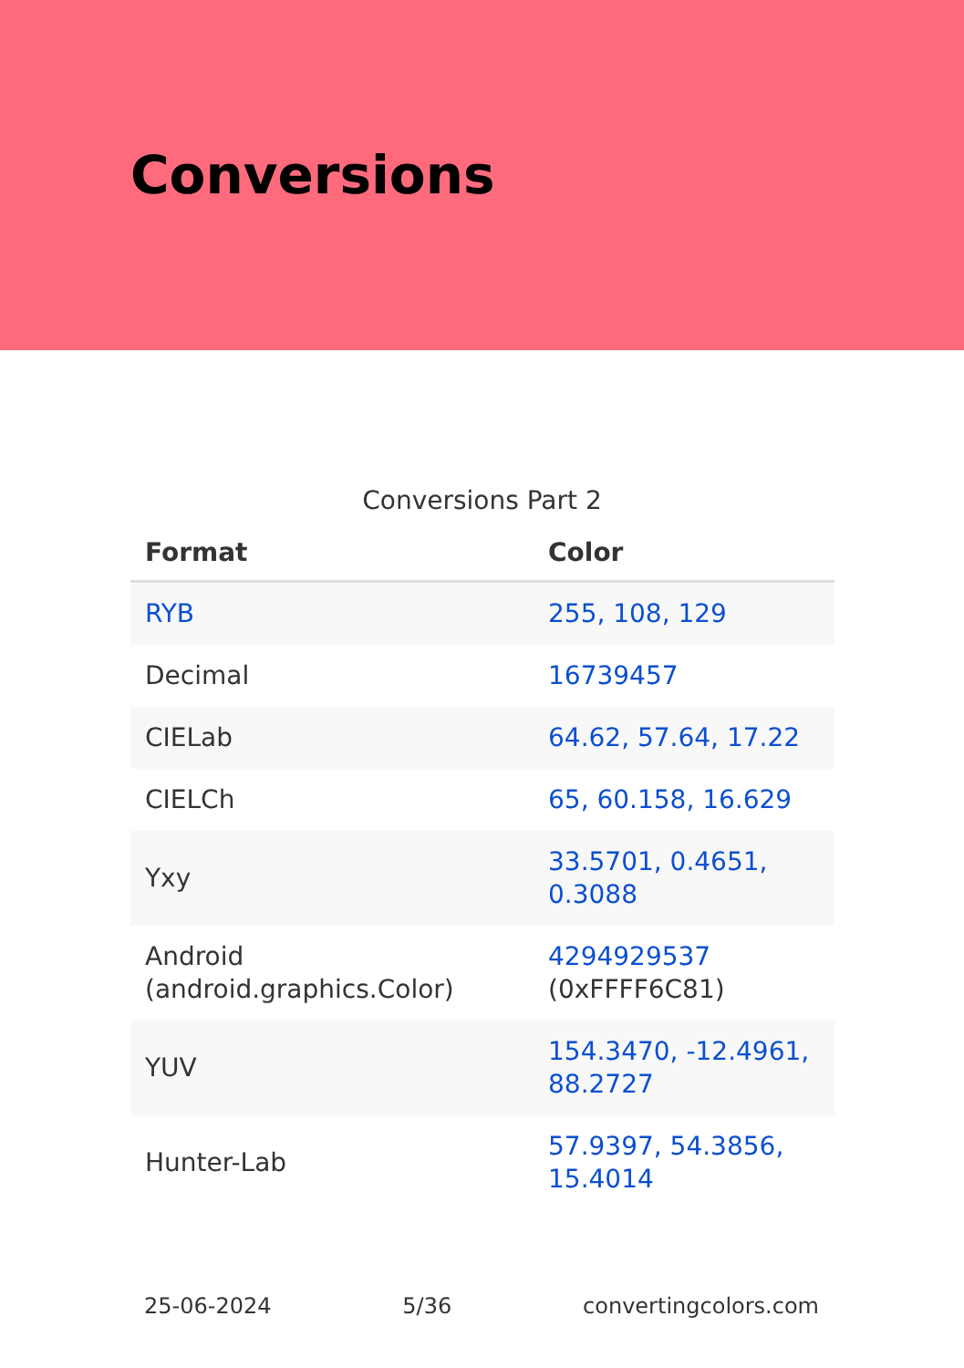Conversions
Conversions Part 2
| Format | Color |
| --- | --- |
| RYB | 255, 108, 129 |
| Decimal | 16739457 |
| CIELab | 64.62, 57.64, 17.22 |
| CIELCh | 65, 60.158, 16.629 |
| Yxy | 33.5701, 0.4651, 0.3088 |
| Android (android.graphics.Color) | 4294929537 (0xFFFF6C81) |
| YUV | 154.3470, -12.4961, 88.2727 |
| Hunter-Lab | 57.9397, 54.3856, 15.4014 |
25-06-2024 5/36 convertingcolors.com